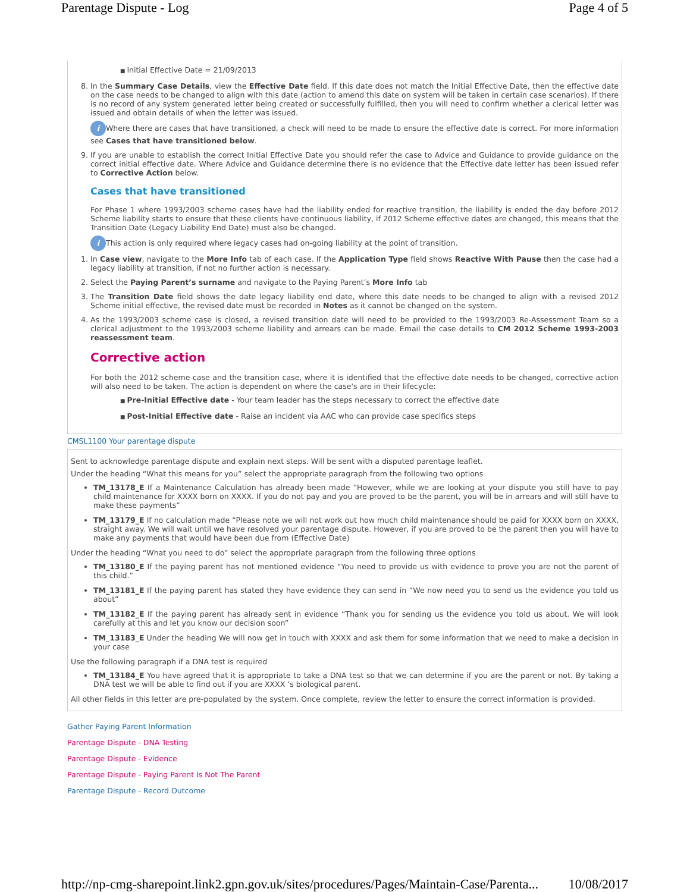Parentage Dispute - Log Page 4 of 5
Initial Effective Date = 21/09/2013
8. In the Summary Case Details, view the Effective Date field. If this date does not match the Initial Effective Date, then the effective date on the case needs to be changed to align with this date (action to amend this date on system will be taken in certain case scenarios). If there is no record of any system generated letter being created or successfully fulfilled, then you will need to confirm whether a clerical letter was issued and obtain details of when the letter was issued.
i Where there are cases that have transitioned, a check will need to be made to ensure the effective date is correct. For more information see Cases that have transitioned below.
9. If you are unable to establish the correct Initial Effective Date you should refer the case to Advice and Guidance to provide guidance on the correct initial effective date. Where Advice and Guidance determine there is no evidence that the Effective date letter has been issued refer to Corrective Action below.
Cases that have transitioned
For Phase 1 where 1993/2003 scheme cases have had the liability ended for reactive transition, the liability is ended the day before 2012 Scheme liability starts to ensure that these clients have continuous liability, if 2012 Scheme effective dates are changed, this means that the Transition Date (Legacy Liability End Date) must also be changed.
i This action is only required where legacy cases had on-going liability at the point of transition.
1. In Case view, navigate to the More Info tab of each case. If the Application Type field shows Reactive With Pause then the case had a legacy liability at transition, if not no further action is necessary.
2. Select the Paying Parent’s surname and navigate to the Paying Parent’s More Info tab
3. The Transition Date field shows the date legacy liability end date, where this date needs to be changed to align with a revised 2012 Scheme initial effective, the revised date must be recorded in Notes as it cannot be changed on the system.
4. As the 1993/2003 scheme case is closed, a revised transition date will need to be provided to the 1993/2003 Re-Assessment Team so a clerical adjustment to the 1993/2003 scheme liability and arrears can be made. Email the case details to CM 2012 Scheme 1993-2003 reassessment team.
Corrective action
For both the 2012 scheme case and the transition case, where it is identified that the effective date needs to be changed, corrective action will also need to be taken. The action is dependent on where the case's are in their lifecycle:
Pre-Initial Effective date - Your team leader has the steps necessary to correct the effective date
Post-Initial Effective date - Raise an incident via AAC who can provide case specifics steps
CMSL1100 Your parentage dispute
Sent to acknowledge parentage dispute and explain next steps. Will be sent with a disputed parentage leaflet.
Under the heading “What this means for you” select the appropriate paragraph from the following two options
TM_13178_E If a Maintenance Calculation has already been made “However, while we are looking at your dispute you still have to pay child maintenance for XXXX born on XXXX. If you do not pay and you are proved to be the parent, you will be in arrears and will still have to make these payments”
TM_13179_E If no calculation made “Please note we will not work out how much child maintenance should be paid for XXXX born on XXXX, straight away. We will wait until we have resolved your parentage dispute. However, if you are proved to be the parent then you will have to make any payments that would have been due from (Effective Date)
Under the heading “What you need to do” select the appropriate paragraph from the following three options
TM_13180_E If the paying parent has not mentioned evidence “You need to provide us with evidence to prove you are not the parent of this child.”
TM_13181_E If the paying parent has stated they have evidence they can send in “We now need you to send us the evidence you told us about”
TM_13182_E If the paying parent has already sent in evidence “Thank you for sending us the evidence you told us about. We will look carefully at this and let you know our decision soon”
TM_13183_E Under the heading We will now get in touch with XXXX and ask them for some information that we need to make a decision in your case
Use the following paragraph if a DNA test is required
TM_13184_E You have agreed that it is appropriate to take a DNA test so that we can determine if you are the parent or not. By taking a DNA test we will be able to find out if you are XXXX ’s biological parent.
All other fields in this letter are pre-populated by the system. Once complete, review the letter to ensure the correct information is provided.
Gather Paying Parent Information
Parentage Dispute - DNA Testing
Parentage Dispute - Evidence
Parentage Dispute - Paying Parent Is Not The Parent
Parentage Dispute - Record Outcome
http://np-cmg-sharepoint.link2.gpn.gov.uk/sites/procedures/Pages/Maintain-Case/Parenta... 10/08/2017